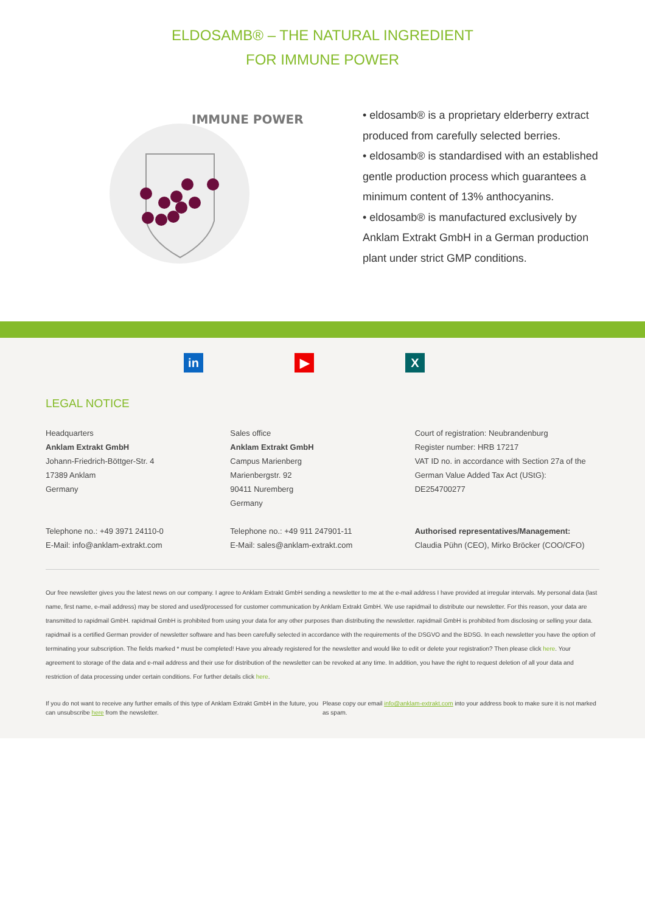ELDOSAMB® – THE NATURAL INGREDIENT
FOR IMMUNE POWER
IMMUNE POWER
• eldosamb® is a proprietary elderberry extract produced from carefully selected berries.
• eldosamb® is standardised with an established gentle production process which guarantees a minimum content of 13% anthocyanins.
• eldosamb® is manufactured exclusively by Anklam Extrakt GmbH in a German production plant under strict GMP conditions.
in ▶ X
LEGAL NOTICE
Headquarters
Anklam Extrakt GmbH
Johann-Friedrich-Böttger-Str. 4
17389 Anklam
Germany
Telephone no.: +49 3971 24110-0
E-Mail: info@anklam-extrakt.com
Sales office
Anklam Extrakt GmbH
Campus Marienberg
Marienbergstr. 92
90411 Nuremberg
Germany
Telephone no.: +49 911 247901-11
E-Mail: sales@anklam-extrakt.com
Court of registration: Neubrandenburg
Register number: HRB 17217
VAT ID no. in accordance with Section 27a of the German Value Added Tax Act (UStG):
DE254700277
Authorised representatives/Management:
Claudia Pühn (CEO), Mirko Bröcker (COO/CFO)
Our free newsletter gives you the latest news on our company. I agree to Anklam Extrakt GmbH sending a newsletter to me at the e-mail address I have provided at irregular intervals. My personal data (last name, first name, e-mail address) may be stored and used/processed for customer communication by Anklam Extrakt GmbH. We use rapidmail to distribute our newsletter. For this reason, your data are transmitted to rapidmail GmbH. rapidmail GmbH is prohibited from using your data for any other purposes than distributing the newsletter. rapidmail GmbH is prohibited from disclosing or selling your data. rapidmail is a certified German provider of newsletter software and has been carefully selected in accordance with the requirements of the DSGVO and the BDSG. In each newsletter you have the option of terminating your subscription. The fields marked * must be completed! Have you already registered for the newsletter and would like to edit or delete your registration? Then please click here. Your agreement to storage of the data and e-mail address and their use for distribution of the newsletter can be revoked at any time. In addition, you have the right to request deletion of all your data and restriction of data processing under certain conditions. For further details click here.
If you do not want to receive any further emails of this type of Anklam Extrakt GmbH in the future, you can unsubscribe here from the newsletter.
Please copy our email info@anklam-extrakt.com into your address book to make sure it is not marked as spam.